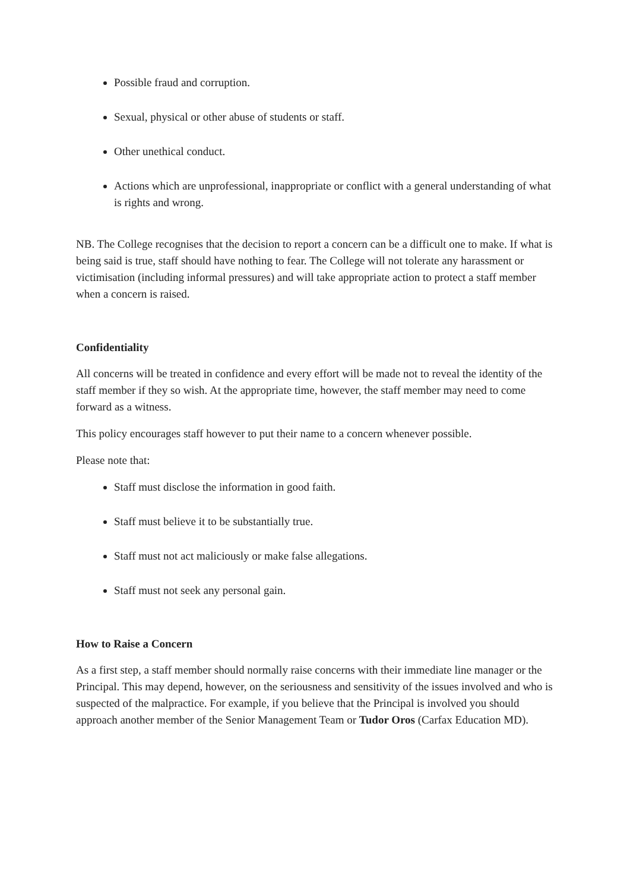Possible fraud and corruption.
Sexual, physical or other abuse of students or staff.
Other unethical conduct.
Actions which are unprofessional, inappropriate or conflict with a general understanding of what is rights and wrong.
NB. The College recognises that the decision to report a concern can be a difficult one to make. If what is being said is true, staff should have nothing to fear. The College will not tolerate any harassment or victimisation (including informal pressures) and will take appropriate action to protect a staff member when a concern is raised.
Confidentiality
All concerns will be treated in confidence and every effort will be made not to reveal the identity of the staff member if they so wish. At the appropriate time, however, the staff member may need to come forward as a witness.
This policy encourages staff however to put their name to a concern whenever possible.
Please note that:
Staff must disclose the information in good faith.
Staff must believe it to be substantially true.
Staff must not act maliciously or make false allegations.
Staff must not seek any personal gain.
How to Raise a Concern
As a first step, a staff member should normally raise concerns with their immediate line manager or the Principal. This may depend, however, on the seriousness and sensitivity of the issues involved and who is suspected of the malpractice. For example, if you believe that the Principal is involved you should approach another member of the Senior Management Team or Tudor Oros (Carfax Education MD).